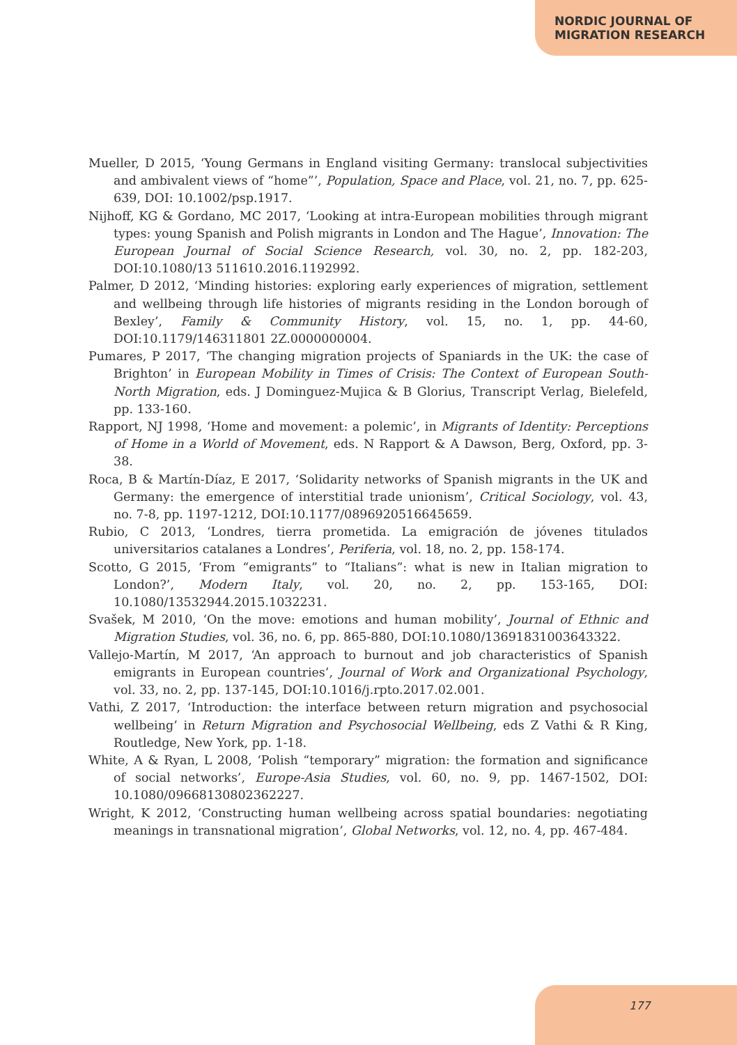NORDIC JOURNAL OF
MIGRATION RESEARCH
Mueller, D 2015, ‘Young Germans in England visiting Germany: translocal subjectivities and ambivalent views of “home”’, Population, Space and Place, vol. 21, no. 7, pp. 625-639, DOI: 10.1002/psp.1917.
Nijhoff, KG & Gordano, MC 2017, ‘Looking at intra-European mobilities through migrant types: young Spanish and Polish migrants in London and The Hague’, Innovation: The European Journal of Social Science Research, vol. 30, no. 2, pp. 182-203, DOI:10.1080/13 511610.2016.1192992.
Palmer, D 2012, ‘Minding histories: exploring early experiences of migration, settlement and wellbeing through life histories of migrants residing in the London borough of Bexley’, Family & Community History, vol. 15, no. 1, pp. 44-60, DOI:10.1179/146311801 2Z.0000000004.
Pumares, P 2017, ‘The changing migration projects of Spaniards in the UK: the case of Brighton’ in European Mobility in Times of Crisis: The Context of European South-North Migration, eds. J Dominguez-Mujica & B Glorius, Transcript Verlag, Bielefeld, pp. 133-160.
Rapport, NJ 1998, ‘Home and movement: a polemic’, in Migrants of Identity: Perceptions of Home in a World of Movement, eds. N Rapport & A Dawson, Berg, Oxford, pp. 3-38.
Roca, B & Martín-Díaz, E 2017, ‘Solidarity networks of Spanish migrants in the UK and Germany: the emergence of interstitial trade unionism’, Critical Sociology, vol. 43, no. 7-8, pp. 1197-1212, DOI:10.1177/0896920516645659.
Rubio, C 2013, ‘Londres, tierra prometida. La emigración de jóvenes titulados universitarios catalanes a Londres’, Periferia, vol. 18, no. 2, pp. 158-174.
Scotto, G 2015, ‘From “emigrants” to “Italians”: what is new in Italian migration to London?’, Modern Italy, vol. 20, no. 2, pp. 153-165, DOI: 10.1080/13532944.2015.1032231.
Svašek, M 2010, ‘On the move: emotions and human mobility’, Journal of Ethnic and Migration Studies, vol. 36, no. 6, pp. 865-880, DOI:10.1080/13691831003643322.
Vallejo-Martín, M 2017, ‘An approach to burnout and job characteristics of Spanish emigrants in European countries’, Journal of Work and Organizational Psychology, vol. 33, no. 2, pp. 137-145, DOI:10.1016/j.rpto.2017.02.001.
Vathi, Z 2017, ‘Introduction: the interface between return migration and psychosocial wellbeing’ in Return Migration and Psychosocial Wellbeing, eds Z Vathi & R King, Routledge, New York, pp. 1-18.
White, A & Ryan, L 2008, ‘Polish “temporary” migration: the formation and significance of social networks’, Europe-Asia Studies, vol. 60, no. 9, pp. 1467-1502, DOI: 10.1080/09668130802362227.
Wright, K 2012, ‘Constructing human wellbeing across spatial boundaries: negotiating meanings in transnational migration’, Global Networks, vol. 12, no. 4, pp. 467-484.
177